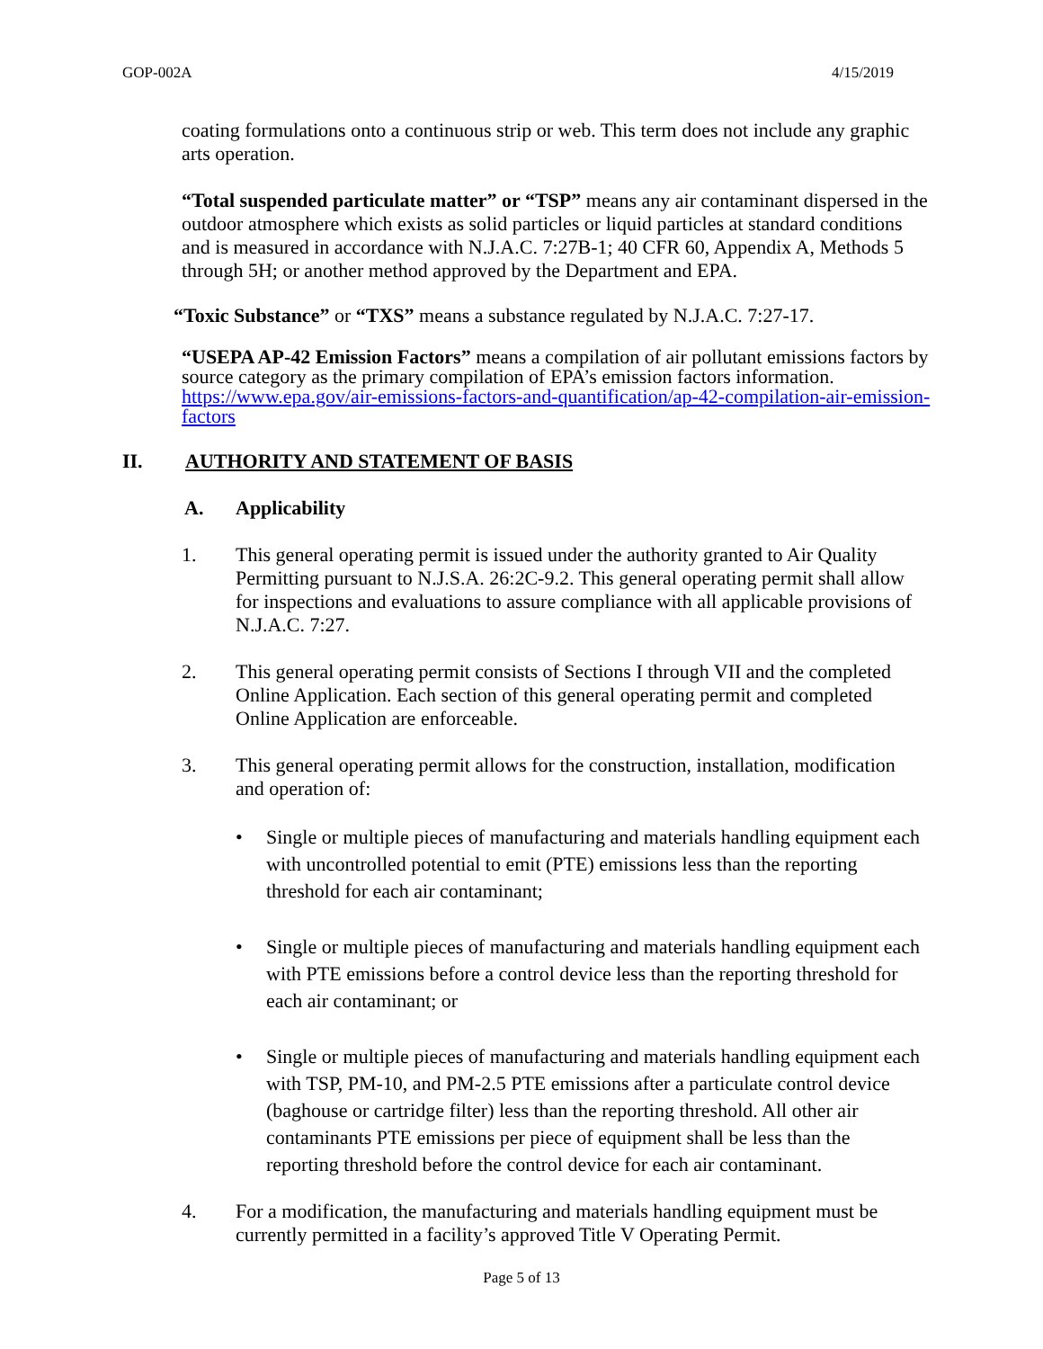GOP-002A 4/15/2019
coating formulations onto a continuous strip or web. This term does not include any graphic arts operation.
“Total suspended particulate matter” or “TSP” means any air contaminant dispersed in the outdoor atmosphere which exists as solid particles or liquid particles at standard conditions and is measured in accordance with N.J.A.C. 7:27B-1; 40 CFR 60, Appendix A, Methods 5 through 5H; or another method approved by the Department and EPA.
“Toxic Substance” or “TXS” means a substance regulated by N.J.A.C. 7:27-17.
“USEPA AP-42 Emission Factors” means a compilation of air pollutant emissions factors by source category as the primary compilation of EPA’s emission factors information. https://www.epa.gov/air-emissions-factors-and-quantification/ap-42-compilation-air-emission-factors
II. AUTHORITY AND STATEMENT OF BASIS
A. Applicability
1. This general operating permit is issued under the authority granted to Air Quality Permitting pursuant to N.J.S.A. 26:2C-9.2. This general operating permit shall allow for inspections and evaluations to assure compliance with all applicable provisions of N.J.A.C. 7:27.
2. This general operating permit consists of Sections I through VII and the completed Online Application. Each section of this general operating permit and completed Online Application are enforceable.
3. This general operating permit allows for the construction, installation, modification and operation of:
• Single or multiple pieces of manufacturing and materials handling equipment each with uncontrolled potential to emit (PTE) emissions less than the reporting threshold for each air contaminant;
• Single or multiple pieces of manufacturing and materials handling equipment each with PTE emissions before a control device less than the reporting threshold for each air contaminant; or
• Single or multiple pieces of manufacturing and materials handling equipment each with TSP, PM-10, and PM-2.5 PTE emissions after a particulate control device (baghouse or cartridge filter) less than the reporting threshold. All other air contaminants PTE emissions per piece of equipment shall be less than the reporting threshold before the control device for each air contaminant.
4. For a modification, the manufacturing and materials handling equipment must be currently permitted in a facility’s approved Title V Operating Permit.
Page 5 of 13